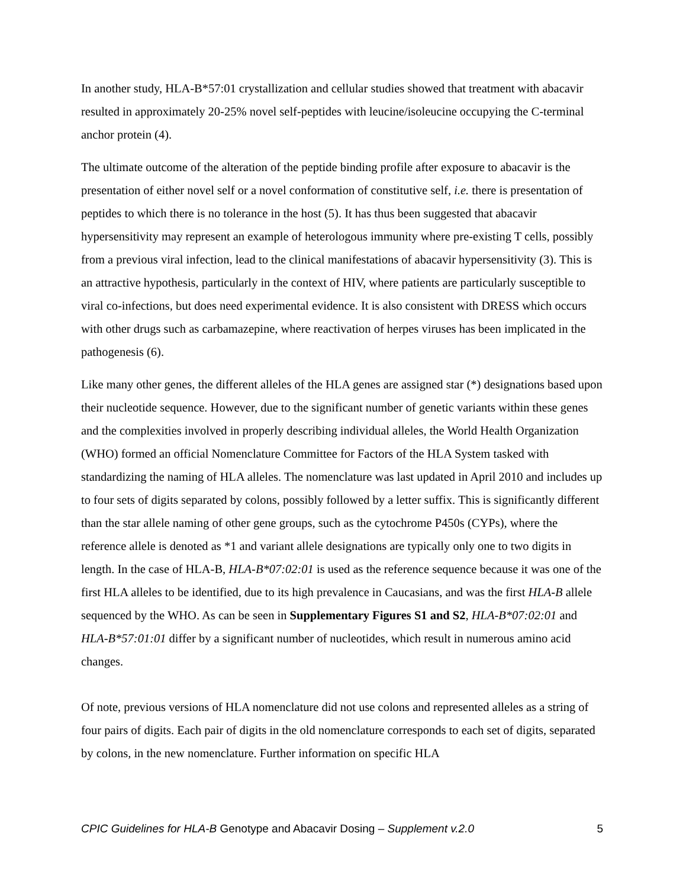In another study, HLA-B*57:01 crystallization and cellular studies showed that treatment with abacavir resulted in approximately 20-25% novel self-peptides with leucine/isoleucine occupying the C-terminal anchor protein (4).
The ultimate outcome of the alteration of the peptide binding profile after exposure to abacavir is the presentation of either novel self or a novel conformation of constitutive self, i.e. there is presentation of peptides to which there is no tolerance in the host (5). It has thus been suggested that abacavir hypersensitivity may represent an example of heterologous immunity where pre-existing T cells, possibly from a previous viral infection, lead to the clinical manifestations of abacavir hypersensitivity (3). This is an attractive hypothesis, particularly in the context of HIV, where patients are particularly susceptible to viral co-infections, but does need experimental evidence. It is also consistent with DRESS which occurs with other drugs such as carbamazepine, where reactivation of herpes viruses has been implicated in the pathogenesis (6).
Like many other genes, the different alleles of the HLA genes are assigned star (*) designations based upon their nucleotide sequence. However, due to the significant number of genetic variants within these genes and the complexities involved in properly describing individual alleles, the World Health Organization (WHO) formed an official Nomenclature Committee for Factors of the HLA System tasked with standardizing the naming of HLA alleles. The nomenclature was last updated in April 2010 and includes up to four sets of digits separated by colons, possibly followed by a letter suffix. This is significantly different than the star allele naming of other gene groups, such as the cytochrome P450s (CYPs), where the reference allele is denoted as *1 and variant allele designations are typically only one to two digits in length. In the case of HLA-B, HLA-B*07:02:01 is used as the reference sequence because it was one of the first HLA alleles to be identified, due to its high prevalence in Caucasians, and was the first HLA-B allele sequenced by the WHO. As can be seen in Supplementary Figures S1 and S2, HLA-B*07:02:01 and HLA-B*57:01:01 differ by a significant number of nucleotides, which result in numerous amino acid changes.
Of note, previous versions of HLA nomenclature did not use colons and represented alleles as a string of four pairs of digits. Each pair of digits in the old nomenclature corresponds to each set of digits, separated by colons, in the new nomenclature. Further information on specific HLA
CPIC Guidelines for HLA-B Genotype and Abacavir Dosing – Supplement v.2.0 5